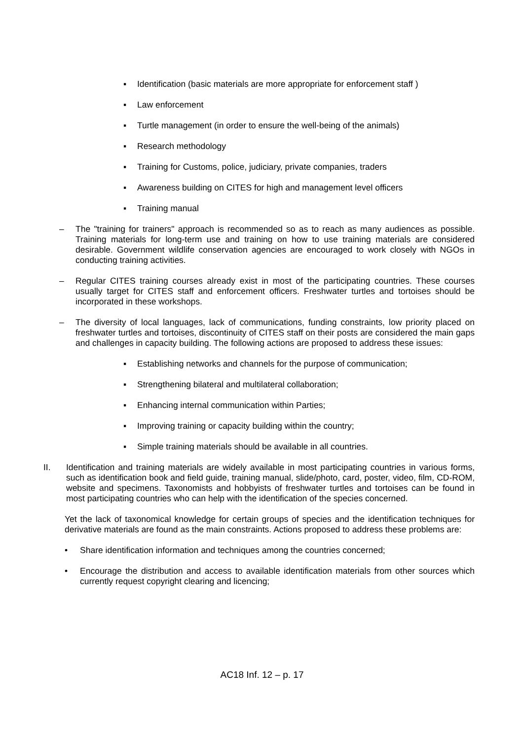▪ Identification (basic materials are more appropriate for enforcement staff )
▪ Law enforcement
▪ Turtle management (in order to ensure the well-being of the animals)
▪ Research methodology
▪ Training for Customs, police, judiciary, private companies, traders
▪ Awareness building on CITES for high and management level officers
▪ Training manual
– The "training for trainers" approach is recommended so as to reach as many audiences as possible. Training materials for long-term use and training on how to use training materials are considered desirable. Government wildlife conservation agencies are encouraged to work closely with NGOs in conducting training activities.
– Regular CITES training courses already exist in most of the participating countries. These courses usually target for CITES staff and enforcement officers. Freshwater turtles and tortoises should be incorporated in these workshops.
– The diversity of local languages, lack of communications, funding constraints, low priority placed on freshwater turtles and tortoises, discontinuity of CITES staff on their posts are considered the main gaps and challenges in capacity building. The following actions are proposed to address these issues:
▪ Establishing networks and channels for the purpose of communication;
▪ Strengthening bilateral and multilateral collaboration;
▪ Enhancing internal communication within Parties;
▪ Improving training or capacity building within the country;
▪ Simple training materials should be available in all countries.
II. Identification and training materials are widely available in most participating countries in various forms, such as identification book and field guide, training manual, slide/photo, card, poster, video, film, CD-ROM, website and specimens. Taxonomists and hobbyists of freshwater turtles and tortoises can be found in most participating countries who can help with the identification of the species concerned.
Yet the lack of taxonomical knowledge for certain groups of species and the identification techniques for derivative materials are found as the main constraints. Actions proposed to address these problems are:
• Share identification information and techniques among the countries concerned;
• Encourage the distribution and access to available identification materials from other sources which currently request copyright clearing and licencing;
AC18 Inf. 12 – p. 17